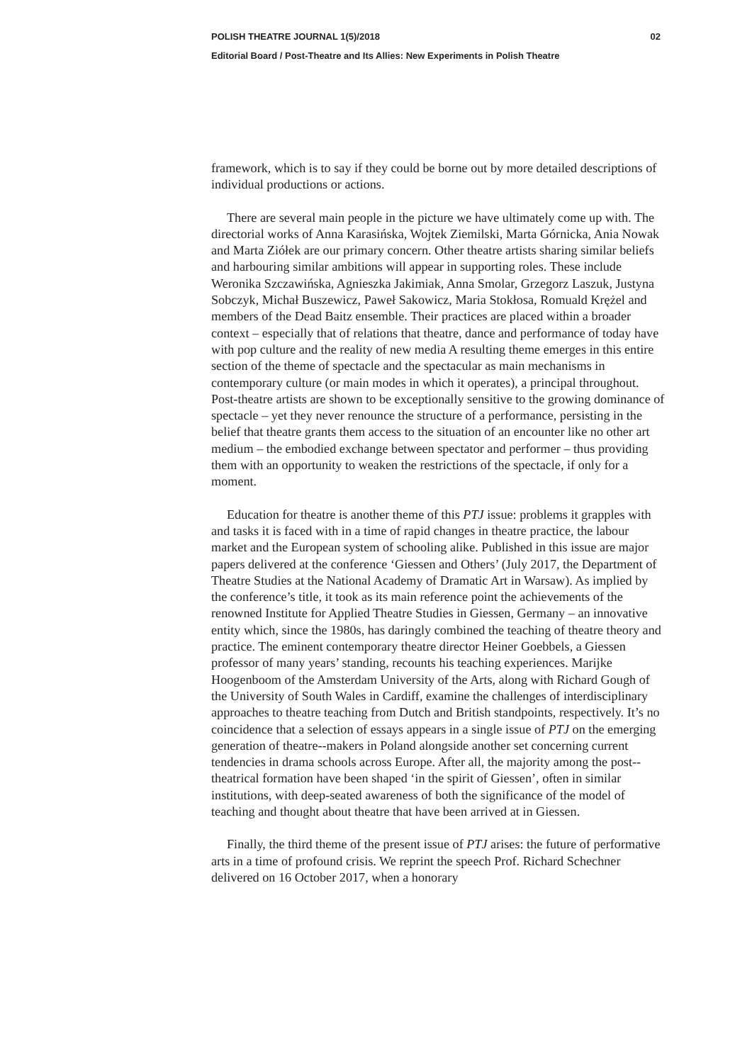POLISH THEATRE JOURNAL 1(5)/2018 02
Editorial Board / Post-Theatre and Its Allies: New Experiments in Polish Theatre
framework, which is to say if they could be borne out by more detailed descriptions of individual productions or actions.
There are several main people in the picture we have ultimately come up with. The directorial works of Anna Karasińska, Wojtek Ziemilski, Marta Górnicka, Ania Nowak and Marta Ziółek are our primary concern. Other theatre artists sharing similar beliefs and harbouring similar ambitions will appear in supporting roles. These include Weronika Szczawińska, Agnieszka Jakimiak, Anna Smolar, Grzegorz Laszuk, Justyna Sobczyk, Michał Buszewicz, Paweł Sakowicz, Maria Stokłosa, Romuald Krężel and members of the Dead Baitz ensemble. Their practices are placed within a broader context – especially that of relations that theatre, dance and performance of today have with pop culture and the reality of new media A resulting theme emerges in this entire section of the theme of spectacle and the spectacular as main mechanisms in contemporary culture (or main modes in which it operates), a principal throughout. Post-theatre artists are shown to be exceptionally sensitive to the growing dominance of spectacle – yet they never renounce the structure of a performance, persisting in the belief that theatre grants them access to the situation of an encounter like no other art medium – the embodied exchange between spectator and performer – thus providing them with an opportunity to weaken the restrictions of the spectacle, if only for a moment.
Education for theatre is another theme of this PTJ issue: problems it grapples with and tasks it is faced with in a time of rapid changes in theatre practice, the labour market and the European system of schooling alike. Published in this issue are major papers delivered at the conference ‘Giessen and Others’ (July 2017, the Department of Theatre Studies at the National Academy of Dramatic Art in Warsaw). As implied by the conference’s title, it took as its main reference point the achievements of the renowned Institute for Applied Theatre Studies in Giessen, Germany – an innovative entity which, since the 1980s, has daringly combined the teaching of theatre theory and practice. The eminent contemporary theatre director Heiner Goebbels, a Giessen professor of many years’ standing, recounts his teaching experiences. Marijke Hoogenboom of the Amsterdam University of the Arts, along with Richard Gough of the University of South Wales in Cardiff, examine the challenges of interdisciplinary approaches to theatre teaching from Dutch and British standpoints, respectively. It’s no coincidence that a selection of essays appears in a single issue of PTJ on the emerging generation of theatre--makers in Poland alongside another set concerning current tendencies in drama schools across Europe. After all, the majority among the post--theatrical formation have been shaped ‘in the spirit of Giessen’, often in similar institutions, with deep-seated awareness of both the significance of the model of teaching and thought about theatre that have been arrived at in Giessen.
Finally, the third theme of the present issue of PTJ arises: the future of performative arts in a time of profound crisis. We reprint the speech Prof. Richard Schechner delivered on 16 October 2017, when a honorary